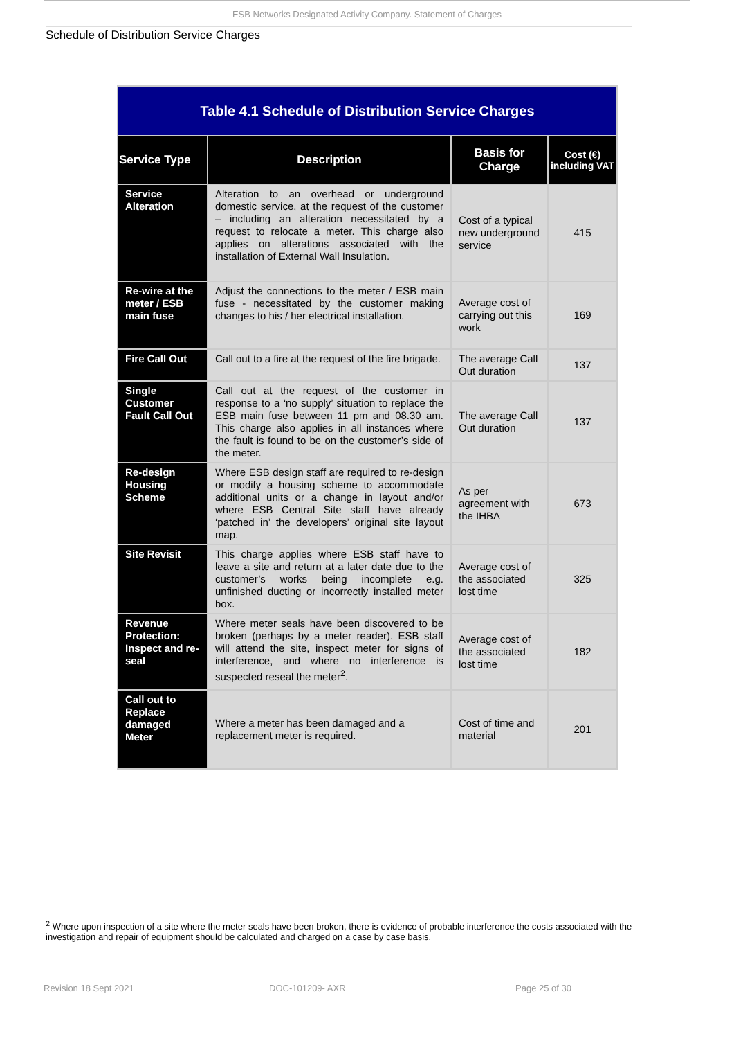ESB Networks Designated Activity Company. Statement of Charges
Schedule of Distribution Service Charges
| Table 4.1 Schedule of Distribution Service Charges | | | |
| --- | --- | --- | --- |
| Service Type | Description | Basis for Charge | Cost (€) including VAT |
| Service Alteration | Alteration to an overhead or underground domestic service, at the request of the customer – including an alteration necessitated by a request to relocate a meter. This charge also applies on alterations associated with the installation of External Wall Insulation. | Cost of a typical new underground service | 415 |
| Re-wire at the meter / ESB main fuse | Adjust the connections to the meter / ESB main fuse - necessitated by the customer making changes to his / her electrical installation. | Average cost of carrying out this work | 169 |
| Fire Call Out | Call out to a fire at the request of the fire brigade. | The average Call Out duration | 137 |
| Single Customer Fault Call Out | Call out at the request of the customer in response to a ‘no supply’ situation to replace the ESB main fuse between 11 pm and 08.30 am. This charge also applies in all instances where the fault is found to be on the customer’s side of the meter. | The average Call Out duration | 137 |
| Re-design Housing Scheme | Where ESB design staff are required to re-design or modify a housing scheme to accommodate additional units or a change in layout and/or where ESB Central Site staff have already ‘patched in’ the developers’ original site layout map. | As per agreement with the IHBA | 673 |
| Site Revisit | This charge applies where ESB staff have to leave a site and return at a later date due to the customer’s works being incomplete e.g. unfinished ducting or incorrectly installed meter box. | Average cost of the associated lost time | 325 |
| Revenue Protection: Inspect and re-seal | Where meter seals have been discovered to be broken (perhaps by a meter reader). ESB staff will attend the site, inspect meter for signs of interference, and where no interference is suspected reseal the meter<sup>2</sup>. | Average cost of the associated lost time | 182 |
| Call out to Replace damaged Meter | Where a meter has been damaged and a replacement meter is required. | Cost of time and material | 201 |
<sup>2</sup> Where upon inspection of a site where the meter seals have been broken, there is evidence of probable interference the costs associated with the investigation and repair of equipment should be calculated and charged on a case by case basis.
Revision 18 Sept 2021 DOC-101209- AXR Page 25 of 30